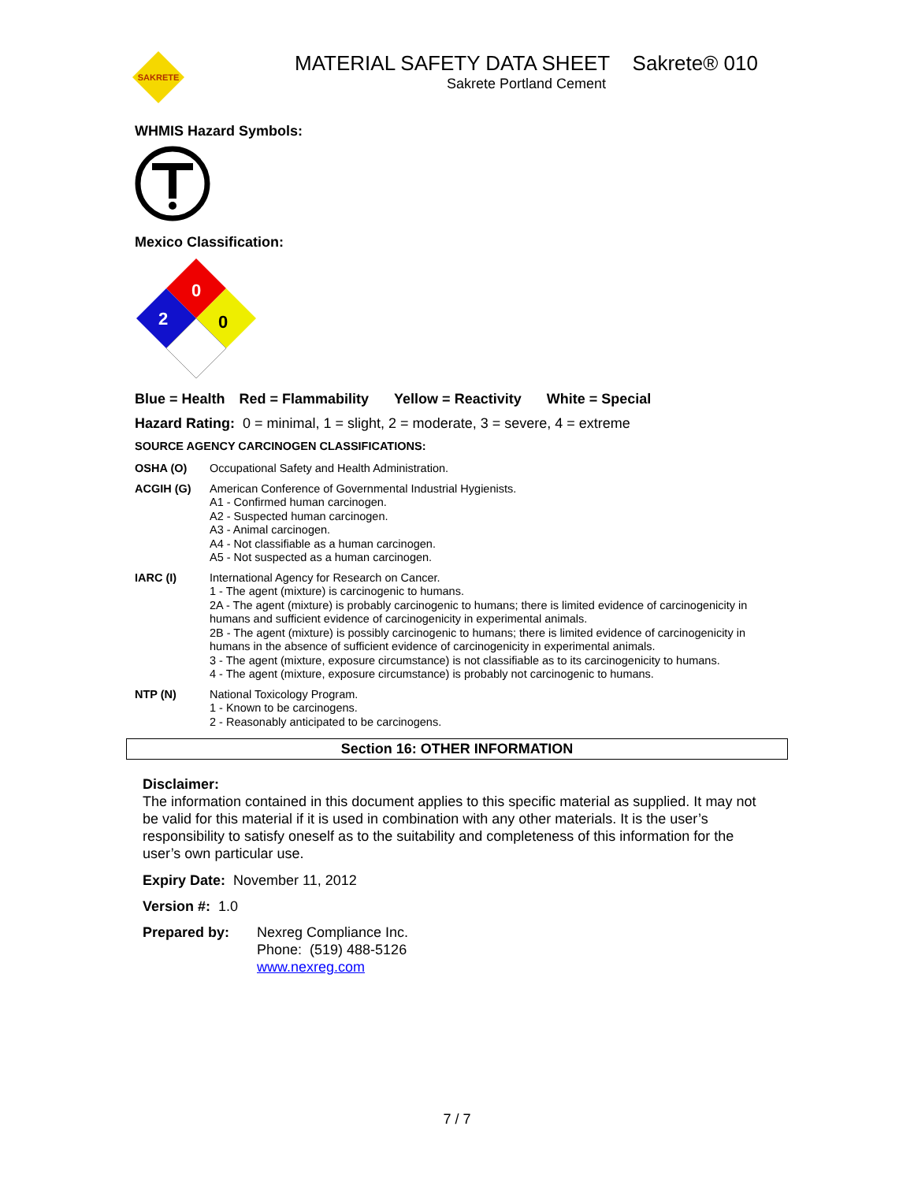SAKRETE
MATERIAL SAFETY DATA SHEET Sakrete® 010
Sakrete Portland Cement
WHMIS Hazard Symbols:
Mexico Classification:
0
2
0
Blue = Health Red = Flammability Yellow = Reactivity White = Special
Hazard Rating: 0 = minimal, 1 = slight, 2 = moderate, 3 = severe, 4 = extreme
SOURCE AGENCY CARCINOGEN CLASSIFICATIONS:
OSHA (O) Occupational Safety and Health Administration.
ACGIH (G) American Conference of Governmental Industrial Hygienists.
A1 - Confirmed human carcinogen.
A2 - Suspected human carcinogen.
A3 - Animal carcinogen.
A4 - Not classifiable as a human carcinogen.
A5 - Not suspected as a human carcinogen.
IARC (I) International Agency for Research on Cancer.
1 - The agent (mixture) is carcinogenic to humans.
2A - The agent (mixture) is probably carcinogenic to humans; there is limited evidence of carcinogenicity in humans and sufficient evidence of carcinogenicity in experimental animals.
2B - The agent (mixture) is possibly carcinogenic to humans; there is limited evidence of carcinogenicity in humans in the absence of sufficient evidence of carcinogenicity in experimental animals.
3 - The agent (mixture, exposure circumstance) is not classifiable as to its carcinogenicity to humans.
4 - The agent (mixture, exposure circumstance) is probably not carcinogenic to humans.
NTP (N) National Toxicology Program.
1 - Known to be carcinogens.
2 - Reasonably anticipated to be carcinogens.
Section 16: OTHER INFORMATION
Disclaimer:
The information contained in this document applies to this specific material as supplied. It may not be valid for this material if it is used in combination with any other materials. It is the user’s responsibility to satisfy oneself as to the suitability and completeness of this information for the user’s own particular use.
Expiry Date: November 11, 2012
Version #: 1.0
Prepared by: Nexreg Compliance Inc.
Phone: (519) 488-5126
www.nexreg.com
7 / 7